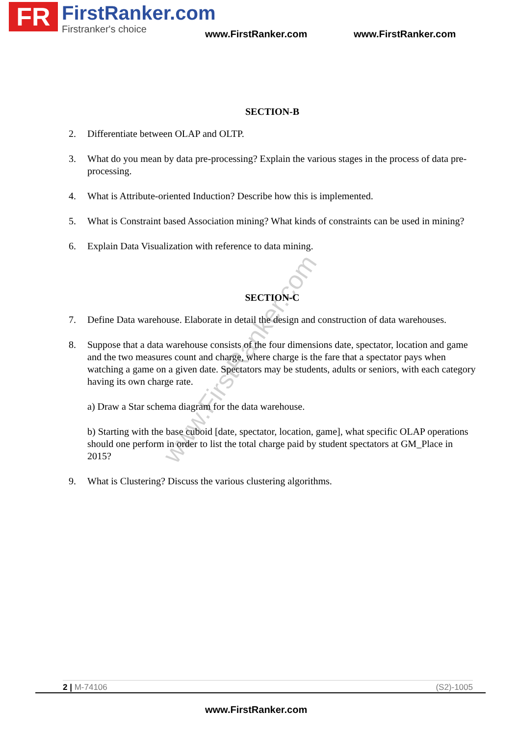FR
FirstRanker.com
Firstranker's choice
www.FirstRanker.com www.FirstRanker.com
SECTION-B
2. Differentiate between OLAP and OLTP.
3. What do you mean by data pre-processing? Explain the various stages in the process of data pre-processing.
4. What is Attribute-oriented Induction? Describe how this is implemented.
5. What is Constraint based Association mining? What kinds of constraints can be used in mining?
6. Explain Data Visualization with reference to data mining.
SECTION-C
7. Define Data warehouse. Elaborate in detail the design and construction of data warehouses.
8. Suppose that a data warehouse consists of the four dimensions date, spectator, location and game and the two measures count and charge, where charge is the fare that a spectator pays when watching a game on a given date. Spectators may be students, adults or seniors, with each category having its own charge rate.
a) Draw a Star schema diagram for the data warehouse.
b) Starting with the base cuboid [date, spectator, location, game], what specific OLAP operations should one perform in order to list the total charge paid by student spectators at GM_Place in 2015?
9. What is Clustering? Discuss the various clustering algorithms.
www.FirstRanker.com
2 | M-74106 (S2)-1005
www.FirstRanker.com